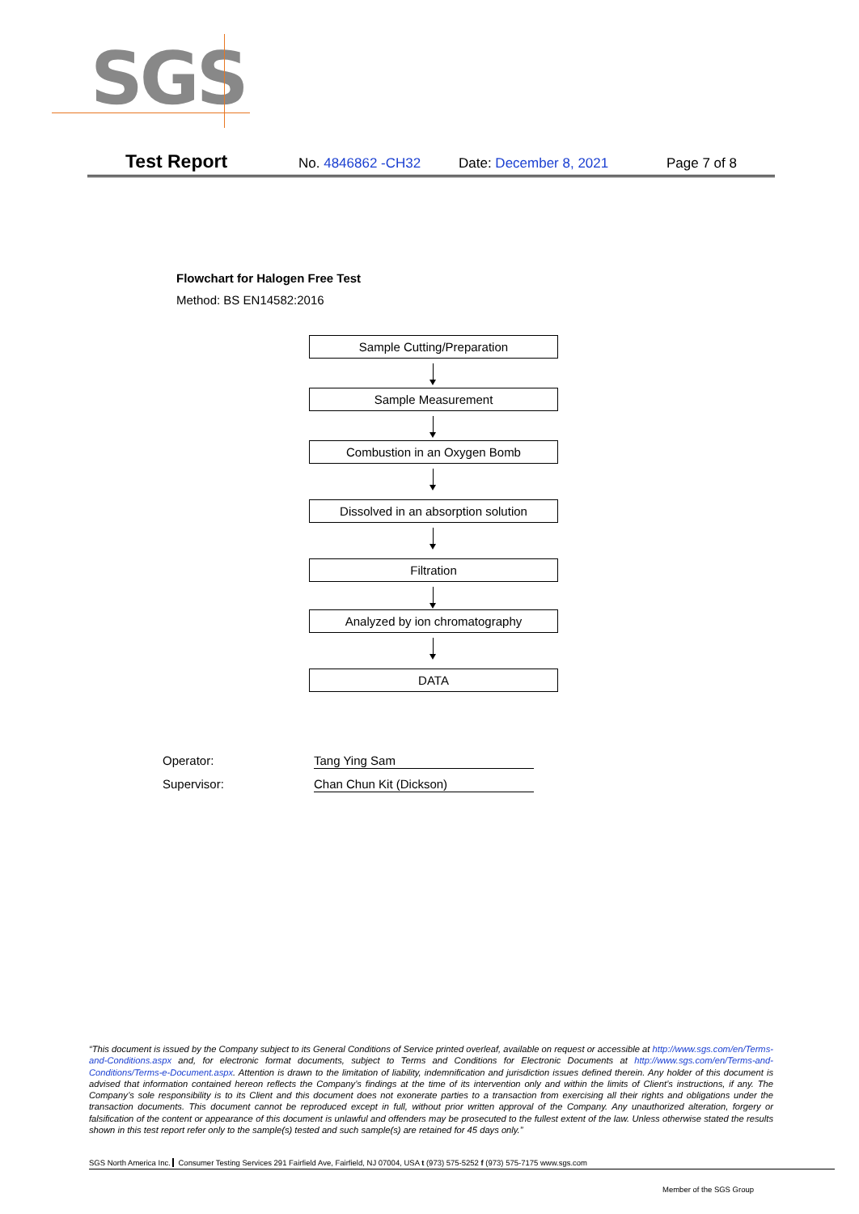SGS
Test Report No. 4846862 -CH32 Date: December 8, 2021 Page 7 of 8
Flowchart for Halogen Free Test
Method: BS EN14582:2016
Sample Cutting/Preparation
Sample Measurement
Combustion in an Oxygen Bomb
Dissolved in an absorption solution
Filtration
Analyzed by ion chromatography
DATA
Operator: Tang Ying Sam
Supervisor: Chan Chun Kit (Dickson)
“This document is issued by the Company subject to its General Conditions of Service printed overleaf, available on request or accessible at http://www.sgs.com/en/Terms-and-Conditions.aspx and, for electronic format documents, subject to Terms and Conditions for Electronic Documents at http://www.sgs.com/en/Terms-and-Conditions/Terms-e-Document.aspx. Attention is drawn to the limitation of liability, indemnification and jurisdiction issues defined therein. Any holder of this document is advised that information contained hereon reflects the Company’s findings at the time of its intervention only and within the limits of Client’s instructions, if any. The Company’s sole responsibility is to its Client and this document does not exonerate parties to a transaction from exercising all their rights and obligations under the transaction documents. This document cannot be reproduced except in full, without prior written approval of the Company. Any unauthorized alteration, forgery or falsification of the content or appearance of this document is unlawful and offenders may be prosecuted to the fullest extent of the law. Unless otherwise stated the results shown in this test report refer only to the sample(s) tested and such sample(s) are retained for 45 days only.”
SGS North America Inc. Consumer Testing Services 291 Fairfield Ave, Fairfield, NJ 07004, USA t (973) 575-5252 f (973) 575-7175 www.sgs.com
Member of the SGS Group